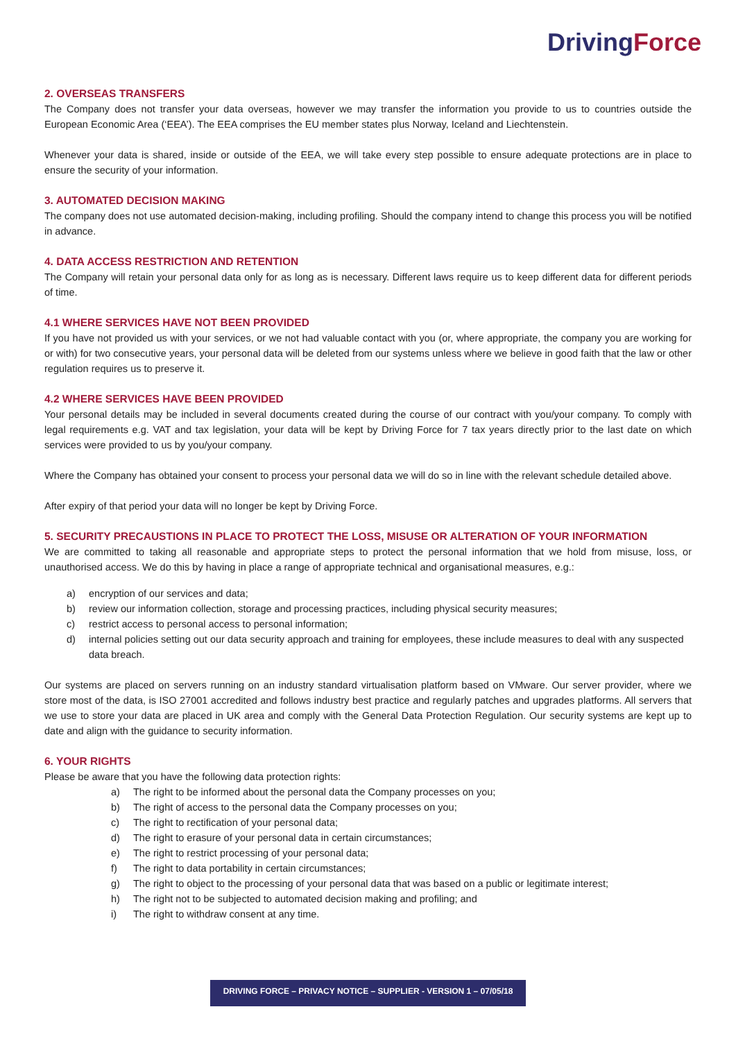Driving Force
2. OVERSEAS TRANSFERS
The Company does not transfer your data overseas, however we may transfer the information you provide to us to countries outside the European Economic Area (‘EEA’). The EEA comprises the EU member states plus Norway, Iceland and Liechtenstein.
Whenever your data is shared, inside or outside of the EEA, we will take every step possible to ensure adequate protections are in place to ensure the security of your information.
3. AUTOMATED DECISION MAKING
The company does not use automated decision-making, including profiling. Should the company intend to change this process you will be notified in advance.
4. DATA ACCESS RESTRICTION AND RETENTION
The Company will retain your personal data only for as long as is necessary. Different laws require us to keep different data for different periods of time.
4.1 WHERE SERVICES HAVE NOT BEEN PROVIDED
If you have not provided us with your services, or we not had valuable contact with you (or, where appropriate, the company you are working for or with) for two consecutive years, your personal data will be deleted from our systems unless where we believe in good faith that the law or other regulation requires us to preserve it.
4.2 WHERE SERVICES HAVE BEEN PROVIDED
Your personal details may be included in several documents created during the course of our contract with you/your company. To comply with legal requirements e.g. VAT and tax legislation, your data will be kept by Driving Force for 7 tax years directly prior to the last date on which services were provided to us by you/your company.
Where the Company has obtained your consent to process your personal data we will do so in line with the relevant schedule detailed above.
After expiry of that period your data will no longer be kept by Driving Force.
5. SECURITY PRECAUSTIONS IN PLACE TO PROTECT THE LOSS, MISUSE OR ALTERATION OF YOUR INFORMATION
We are committed to taking all reasonable and appropriate steps to protect the personal information that we hold from misuse, loss, or unauthorised access. We do this by having in place a range of appropriate technical and organisational measures, e.g.:
a) encryption of our services and data;
b) review our information collection, storage and processing practices, including physical security measures;
c) restrict access to personal access to personal information;
d) internal policies setting out our data security approach and training for employees, these include measures to deal with any suspected data breach.
Our systems are placed on servers running on an industry standard virtualisation platform based on VMware. Our server provider, where we store most of the data, is ISO 27001 accredited and follows industry best practice and regularly patches and upgrades platforms. All servers that we use to store your data are placed in UK area and comply with the General Data Protection Regulation. Our security systems are kept up to date and align with the guidance to security information.
6. YOUR RIGHTS
Please be aware that you have the following data protection rights:
a) The right to be informed about the personal data the Company processes on you;
b) The right of access to the personal data the Company processes on you;
c) The right to rectification of your personal data;
d) The right to erasure of your personal data in certain circumstances;
e) The right to restrict processing of your personal data;
f) The right to data portability in certain circumstances;
g) The right to object to the processing of your personal data that was based on a public or legitimate interest;
h) The right not to be subjected to automated decision making and profiling; and
i) The right to withdraw consent at any time.
DRIVING FORCE – PRIVACY NOTICE – SUPPLIER - VERSION 1 – 07/05/18